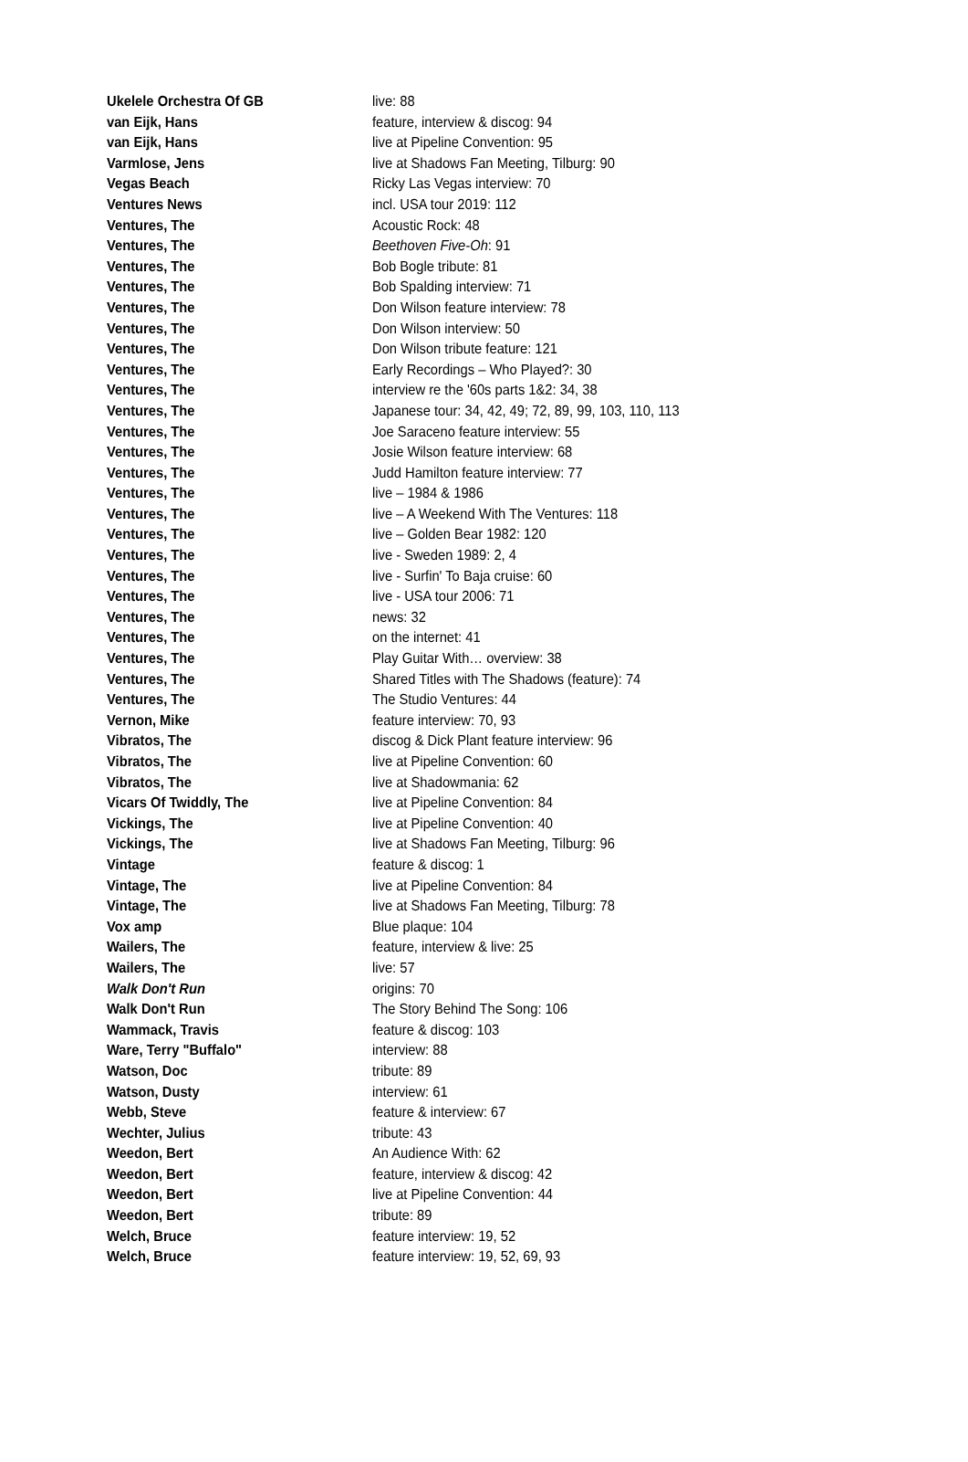| Ukelele Orchestra Of GB | live: 88 |
| van Eijk, Hans | feature, interview & discog: 94 |
| van Eijk, Hans | live at Pipeline Convention: 95 |
| Varmlose, Jens | live at Shadows Fan Meeting, Tilburg: 90 |
| Vegas Beach | Ricky Las Vegas interview: 70 |
| Ventures News | incl. USA tour 2019: 112 |
| Ventures, The | Acoustic Rock: 48 |
| Ventures, The | Beethoven Five-Oh : 91 |
| Ventures, The | Bob Bogle tribute: 81 |
| Ventures, The | Bob Spalding interview: 71 |
| Ventures, The | Don Wilson feature interview: 78 |
| Ventures, The | Don Wilson interview: 50 |
| Ventures, The | Don Wilson tribute feature: 121 |
| Ventures, The | Early Recordings – Who Played?: 30 |
| Ventures, The | interview re the '60s parts 1&2: 34, 38 |
| Ventures, The | Japanese tour: 34, 42, 49; 72, 89, 99, 103, 110, 113 |
| Ventures, The | Joe Saraceno feature interview: 55 |
| Ventures, The | Josie Wilson feature interview: 68 |
| Ventures, The | Judd Hamilton feature interview: 77 |
| Ventures, The | live – 1984 & 1986 |
| Ventures, The | live – A Weekend With The Ventures: 118 |
| Ventures, The | live – Golden Bear 1982: 120 |
| Ventures, The | live - Sweden 1989: 2, 4 |
| Ventures, The | live - Surfin' To Baja cruise: 60 |
| Ventures, The | live - USA tour 2006: 71 |
| Ventures, The | news: 32 |
| Ventures, The | on the internet: 41 |
| Ventures, The | Play Guitar With… overview: 38 |
| Ventures, The | Shared Titles with The Shadows (feature): 74 |
| Ventures, The | The Studio Ventures: 44 |
| Vernon, Mike | feature interview: 70, 93 |
| Vibratos, The | discog & Dick Plant feature interview: 96 |
| Vibratos, The | live at Pipeline Convention: 60 |
| Vibratos, The | live at Shadowmania: 62 |
| Vicars Of Twiddly, The | live at Pipeline Convention: 84 |
| Vickings, The | live at Pipeline Convention: 40 |
| Vickings, The | live at Shadows Fan Meeting, Tilburg: 96 |
| Vintage | feature & discog: 1 |
| Vintage, The | live at Pipeline Convention: 84 |
| Vintage, The | live at Shadows Fan Meeting, Tilburg: 78 |
| Vox amp | Blue plaque: 104 |
| Wailers, The | feature, interview & live: 25 |
| Wailers, The | live: 57 |
| Walk Don't Run | origins: 70 |
| Walk Don't Run | The Story Behind The Song: 106 |
| Wammack, Travis | feature & discog: 103 |
| Ware, Terry "Buffalo" | interview: 88 |
| Watson, Doc | tribute: 89 |
| Watson, Dusty | interview: 61 |
| Webb, Steve | feature & interview: 67 |
| Wechter, Julius | tribute: 43 |
| Weedon, Bert | An Audience With: 62 |
| Weedon, Bert | feature, interview & discog: 42 |
| Weedon, Bert | live at Pipeline Convention: 44 |
| Weedon, Bert | tribute: 89 |
| Welch, Bruce | feature interview: 19, 52 |
| Welch, Bruce | feature interview: 19, 52, 69, 93 |